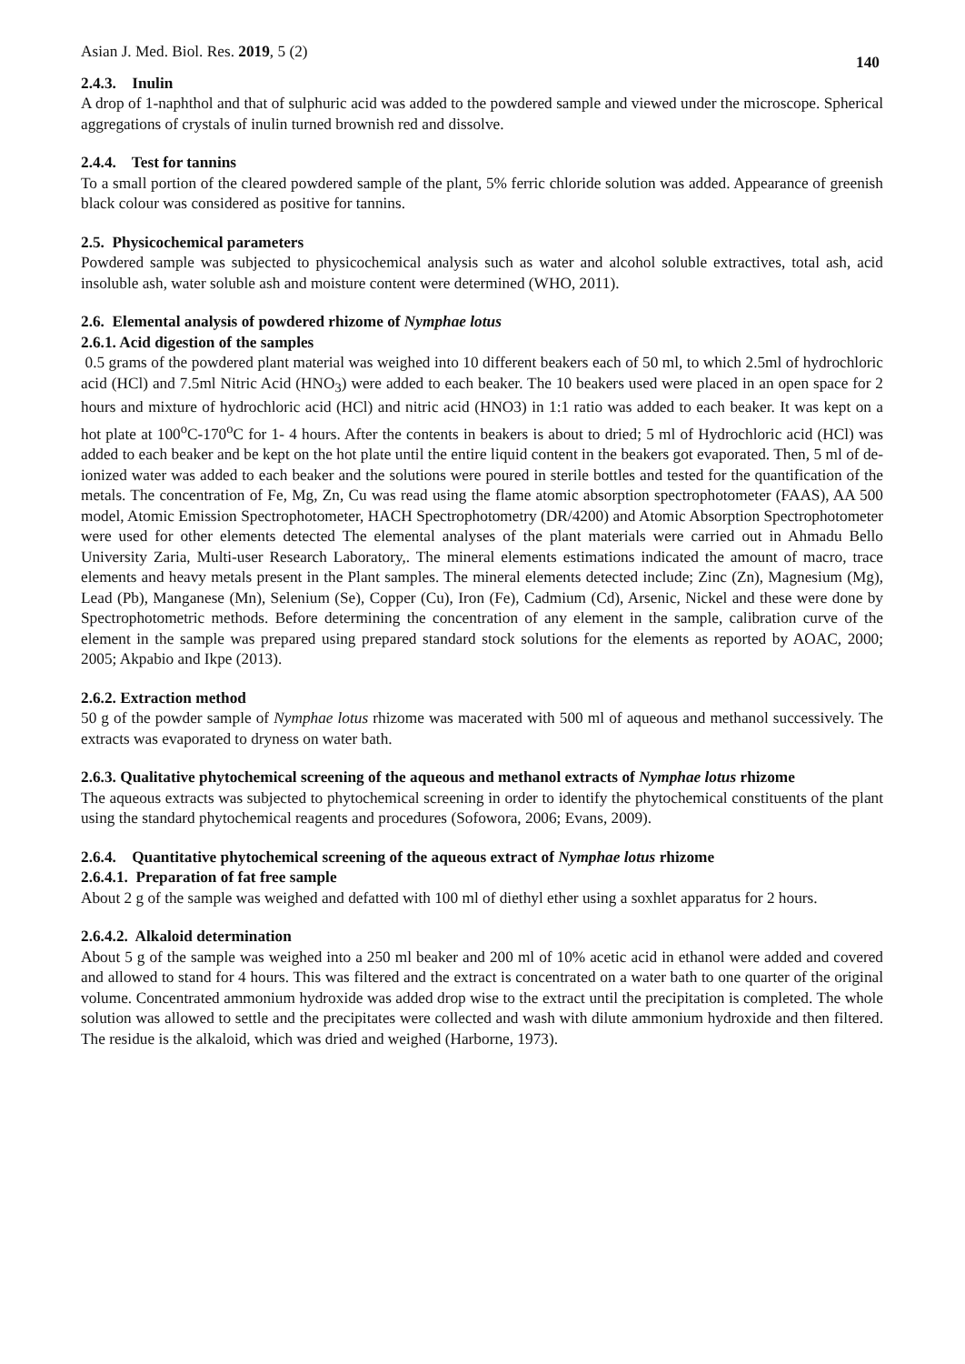Asian J. Med. Biol. Res. 2019, 5 (2) 140
2.4.3. Inulin
A drop of 1-naphthol and that of sulphuric acid was added to the powdered sample and viewed under the microscope. Spherical aggregations of crystals of inulin turned brownish red and dissolve.
2.4.4. Test for tannins
To a small portion of the cleared powdered sample of the plant, 5% ferric chloride solution was added. Appearance of greenish black colour was considered as positive for tannins.
2.5. Physicochemical parameters
Powdered sample was subjected to physicochemical analysis such as water and alcohol soluble extractives, total ash, acid insoluble ash, water soluble ash and moisture content were determined (WHO, 2011).
2.6. Elemental analysis of powdered rhizome of Nymphae lotus
2.6.1. Acid digestion of the samples
0.5 grams of the powdered plant material was weighed into 10 different beakers each of 50 ml, to which 2.5ml of hydrochloric acid (HCl) and 7.5ml Nitric Acid (HNO<sub>3</sub>) were added to each beaker. The 10 beakers used were placed in an open space for 2 hours and mixture of hydrochloric acid (HCl) and nitric acid (HNO3) in 1:1 ratio was added to each beaker. It was kept on a hot plate at 100<sup>o</sup>C-170<sup>o</sup>C for 1- 4 hours. After the contents in beakers is about to dried; 5 ml of Hydrochloric acid (HCl) was added to each beaker and be kept on the hot plate until the entire liquid content in the beakers got evaporated. Then, 5 ml of de-ionized water was added to each beaker and the solutions were poured in sterile bottles and tested for the quantification of the metals. The concentration of Fe, Mg, Zn, Cu was read using the flame atomic absorption spectrophotometer (FAAS), AA 500 model, Atomic Emission Spectrophotometer, HACH Spectrophotometry (DR/4200) and Atomic Absorption Spectrophotometer were used for other elements detected The elemental analyses of the plant materials were carried out in Ahmadu Bello University Zaria, Multi-user Research Laboratory,. The mineral elements estimations indicated the amount of macro, trace elements and heavy metals present in the Plant samples. The mineral elements detected include; Zinc (Zn), Magnesium (Mg), Lead (Pb), Manganese (Mn), Selenium (Se), Copper (Cu), Iron (Fe), Cadmium (Cd), Arsenic, Nickel and these were done by Spectrophotometric methods. Before determining the concentration of any element in the sample, calibration curve of the element in the sample was prepared using prepared standard stock solutions for the elements as reported by AOAC, 2000; 2005; Akpabio and Ikpe (2013).
2.6.2. Extraction method
50 g of the powder sample of Nymphae lotus rhizome was macerated with 500 ml of aqueous and methanol successively. The extracts was evaporated to dryness on water bath.
2.6.3. Qualitative phytochemical screening of the aqueous and methanol extracts of Nymphae lotus rhizome
The aqueous extracts was subjected to phytochemical screening in order to identify the phytochemical constituents of the plant using the standard phytochemical reagents and procedures (Sofowora, 2006; Evans, 2009).
2.6.4. Quantitative phytochemical screening of the aqueous extract of Nymphae lotus rhizome
2.6.4.1. Preparation of fat free sample
About 2 g of the sample was weighed and defatted with 100 ml of diethyl ether using a soxhlet apparatus for 2 hours.
2.6.4.2. Alkaloid determination
About 5 g of the sample was weighed into a 250 ml beaker and 200 ml of 10% acetic acid in ethanol were added and covered and allowed to stand for 4 hours. This was filtered and the extract is concentrated on a water bath to one quarter of the original volume. Concentrated ammonium hydroxide was added drop wise to the extract until the precipitation is completed. The whole solution was allowed to settle and the precipitates were collected and wash with dilute ammonium hydroxide and then filtered. The residue is the alkaloid, which was dried and weighed (Harborne, 1973).